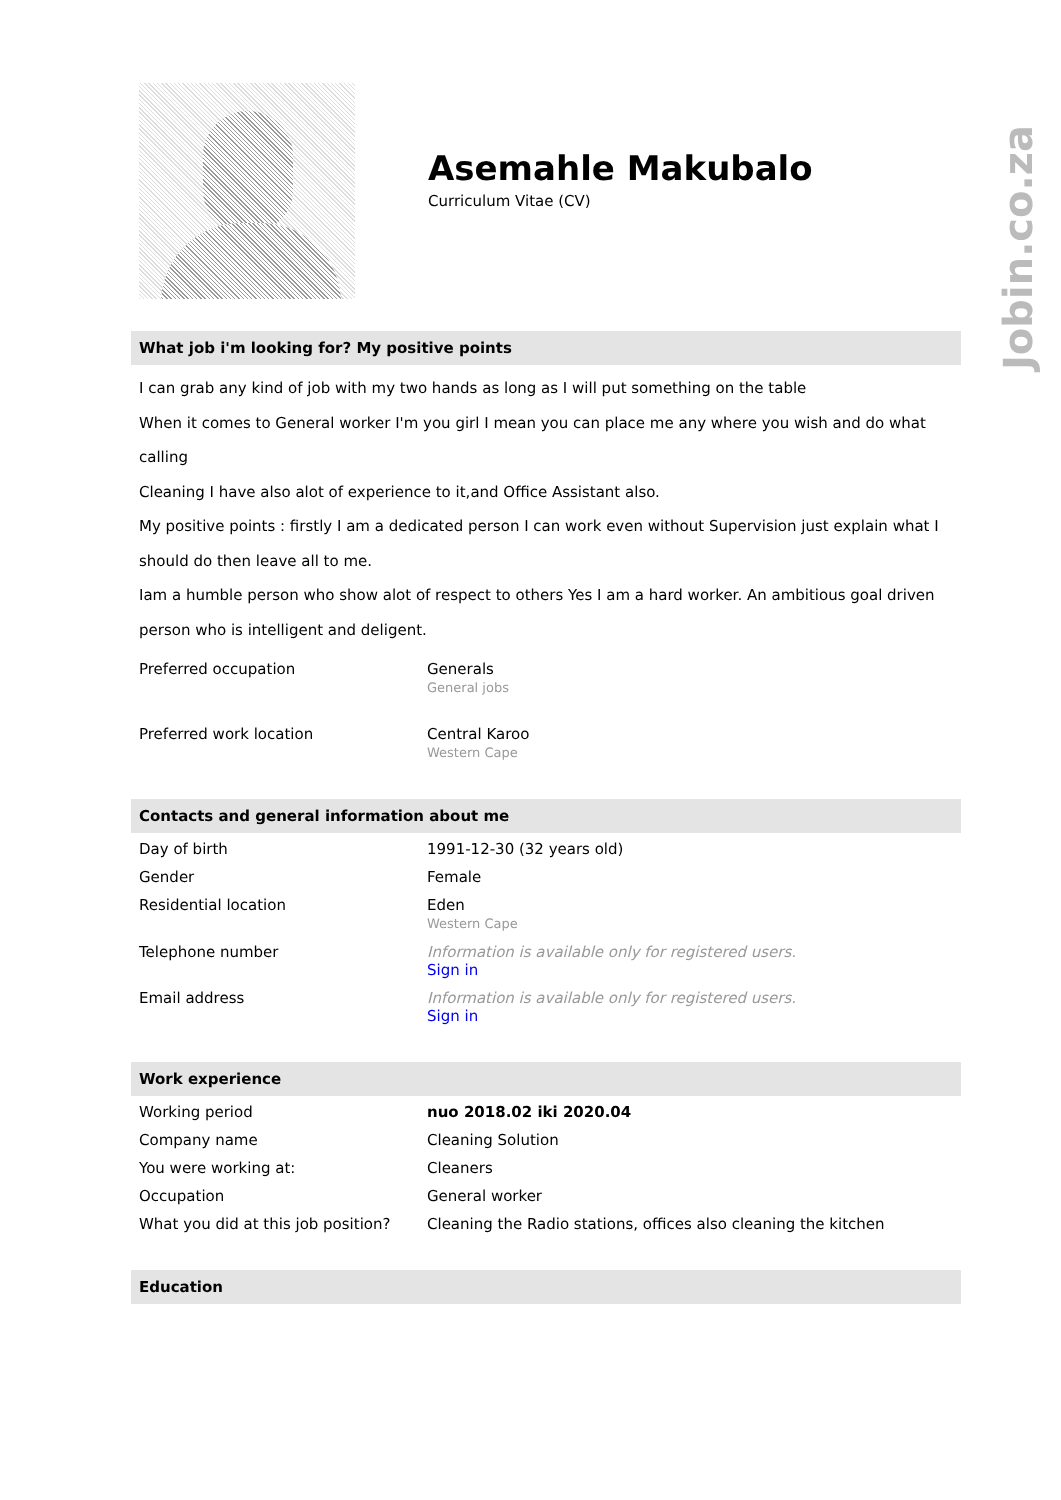Jobin.co.za
Asemahle Makubalo
Curriculum Vitae (CV)
What job i'm looking for? My positive points
I can grab any kind of job with my two hands as long as I will put something on the table
When it comes to General worker I'm you girl I mean you can place me any where you wish and do what calling
Cleaning I have also alot of experience to it,and Office Assistant also.
My positive points : firstly I am a dedicated person I can work even without Supervision just explain what I should do then leave all to me.
Iam a humble person who show alot of respect to others Yes I am a hard worker. An ambitious goal driven person who is intelligent and deligent.
| Preferred occupation | Generals General jobs |
| Preferred work location | Central Karoo Western Cape |
Contacts and general information about me
| Day of birth | 1991-12-30 (32 years old) |
| Gender | Female |
| Residential location | Eden Western Cape |
| Telephone number | Information is available only for registered users. Sign in |
| Email address | Information is available only for registered users. Sign in |
Work experience
| Working period | nuo 2018.02 iki 2020.04 |
| Company name | Cleaning Solution |
| You were working at: | Cleaners |
| Occupation | General worker |
| What you did at this job position? | Cleaning the Radio stations, offices also cleaning the kitchen |
Education